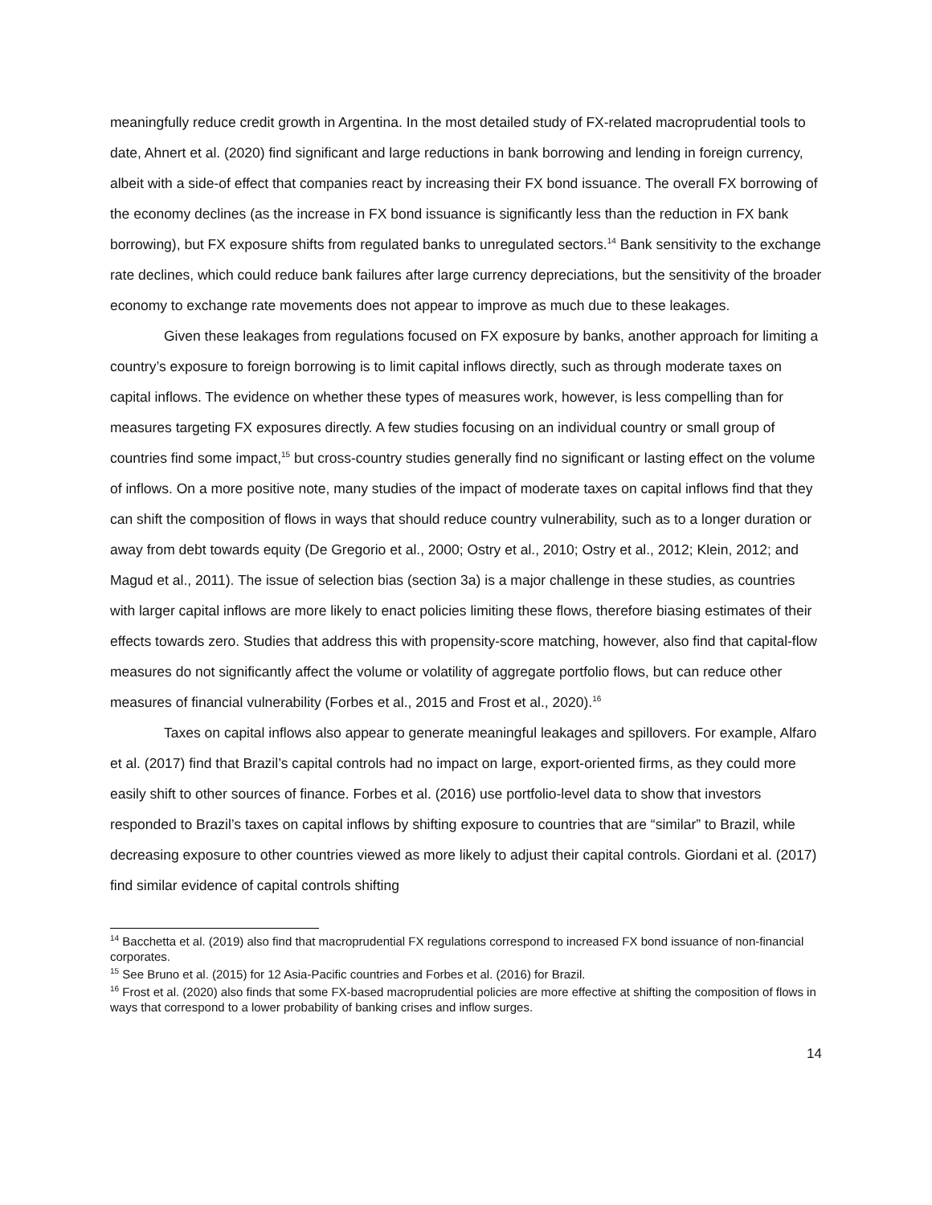meaningfully reduce credit growth in Argentina. In the most detailed study of FX-related macroprudential tools to date, Ahnert et al. (2020) find significant and large reductions in bank borrowing and lending in foreign currency, albeit with a side-of effect that companies react by increasing their FX bond issuance. The overall FX borrowing of the economy declines (as the increase in FX bond issuance is significantly less than the reduction in FX bank borrowing), but FX exposure shifts from regulated banks to unregulated sectors.<sup>14</sup> Bank sensitivity to the exchange rate declines, which could reduce bank failures after large currency depreciations, but the sensitivity of the broader economy to exchange rate movements does not appear to improve as much due to these leakages.
Given these leakages from regulations focused on FX exposure by banks, another approach for limiting a country’s exposure to foreign borrowing is to limit capital inflows directly, such as through moderate taxes on capital inflows. The evidence on whether these types of measures work, however, is less compelling than for measures targeting FX exposures directly. A few studies focusing on an individual country or small group of countries find some impact,<sup>15</sup> but cross-country studies generally find no significant or lasting effect on the volume of inflows. On a more positive note, many studies of the impact of moderate taxes on capital inflows find that they can shift the composition of flows in ways that should reduce country vulnerability, such as to a longer duration or away from debt towards equity (De Gregorio et al., 2000; Ostry et al., 2010; Ostry et al., 2012; Klein, 2012; and Magud et al., 2011). The issue of selection bias (section 3a) is a major challenge in these studies, as countries with larger capital inflows are more likely to enact policies limiting these flows, therefore biasing estimates of their effects towards zero. Studies that address this with propensity-score matching, however, also find that capital-flow measures do not significantly affect the volume or volatility of aggregate portfolio flows, but can reduce other measures of financial vulnerability (Forbes et al., 2015 and Frost et al., 2020).<sup>16</sup>
Taxes on capital inflows also appear to generate meaningful leakages and spillovers. For example, Alfaro et al. (2017) find that Brazil’s capital controls had no impact on large, export-oriented firms, as they could more easily shift to other sources of finance. Forbes et al. (2016) use portfolio-level data to show that investors responded to Brazil’s taxes on capital inflows by shifting exposure to countries that are “similar” to Brazil, while decreasing exposure to other countries viewed as more likely to adjust their capital controls. Giordani et al. (2017) find similar evidence of capital controls shifting
<sup>14</sup> Bacchetta et al. (2019) also find that macroprudential FX regulations correspond to increased FX bond issuance of non-financial corporates.
<sup>15</sup> See Bruno et al. (2015) for 12 Asia-Pacific countries and Forbes et al. (2016) for Brazil.
<sup>16</sup> Frost et al. (2020) also finds that some FX-based macroprudential policies are more effective at shifting the composition of flows in ways that correspond to a lower probability of banking crises and inflow surges.
14